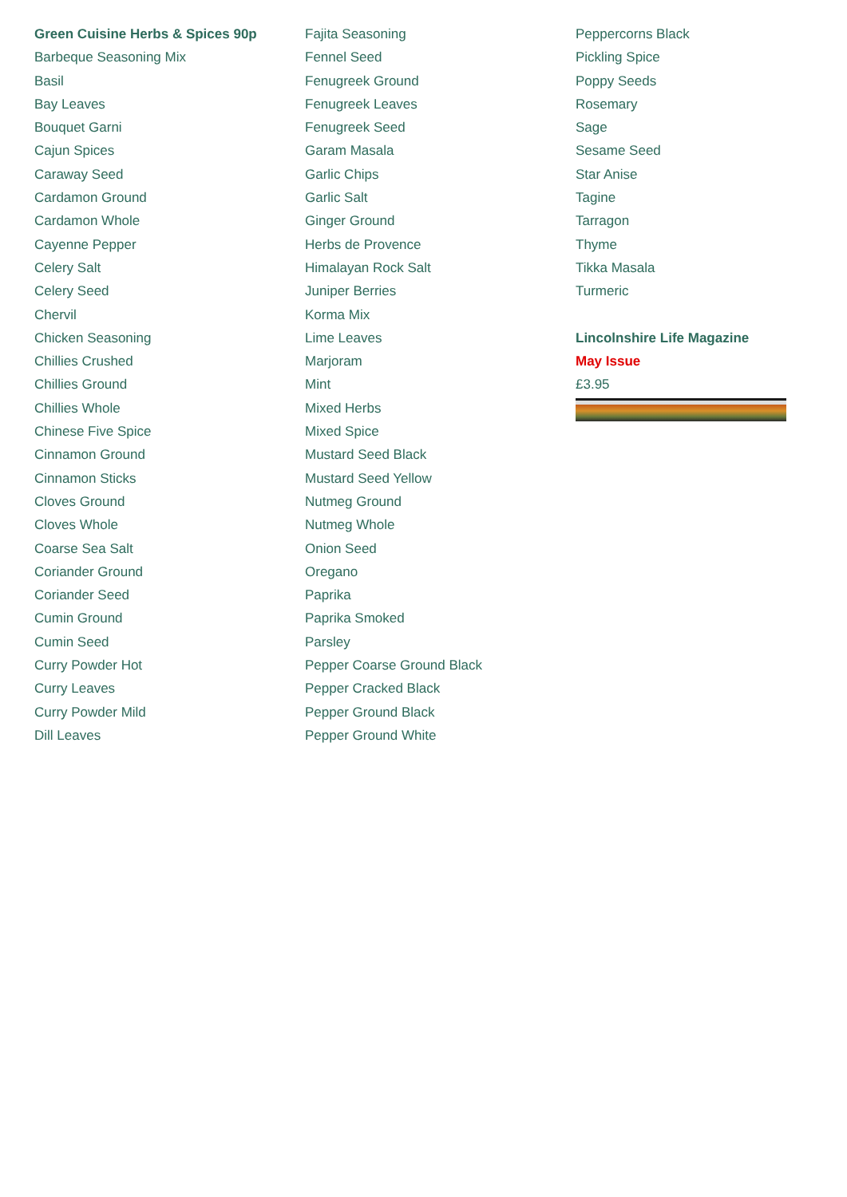Green Cuisine Herbs & Spices 90p
Barbeque Seasoning Mix
Basil
Bay Leaves
Bouquet Garni
Cajun Spices
Caraway Seed
Cardamon Ground
Cardamon Whole
Cayenne Pepper
Celery Salt
Celery Seed
Chervil
Chicken Seasoning
Chillies Crushed
Chillies Ground
Chillies Whole
Chinese Five Spice
Cinnamon Ground
Cinnamon Sticks
Cloves Ground
Cloves Whole
Coarse Sea Salt
Coriander Ground
Coriander Seed
Cumin Ground
Cumin Seed
Curry Powder Hot
Curry Leaves
Curry Powder Mild
Dill Leaves
Fajita Seasoning
Fennel Seed
Fenugreek Ground
Fenugreek Leaves
Fenugreek Seed
Garam Masala
Garlic Chips
Garlic Salt
Ginger Ground
Herbs de Provence
Himalayan Rock Salt
Juniper Berries
Korma Mix
Lime Leaves
Marjoram
Mint
Mixed Herbs
Mixed Spice
Mustard Seed Black
Mustard Seed Yellow
Nutmeg Ground
Nutmeg Whole
Onion Seed
Oregano
Paprika
Paprika Smoked
Parsley
Pepper Coarse Ground Black
Pepper Cracked Black
Pepper Ground Black
Pepper Ground White
Peppercorns Black
Pickling Spice
Poppy Seeds
Rosemary
Sage
Sesame Seed
Star Anise
Tagine
Tarragon
Thyme
Tikka Masala
Turmeric
Lincolnshire Life Magazine
May Issue
£3.95